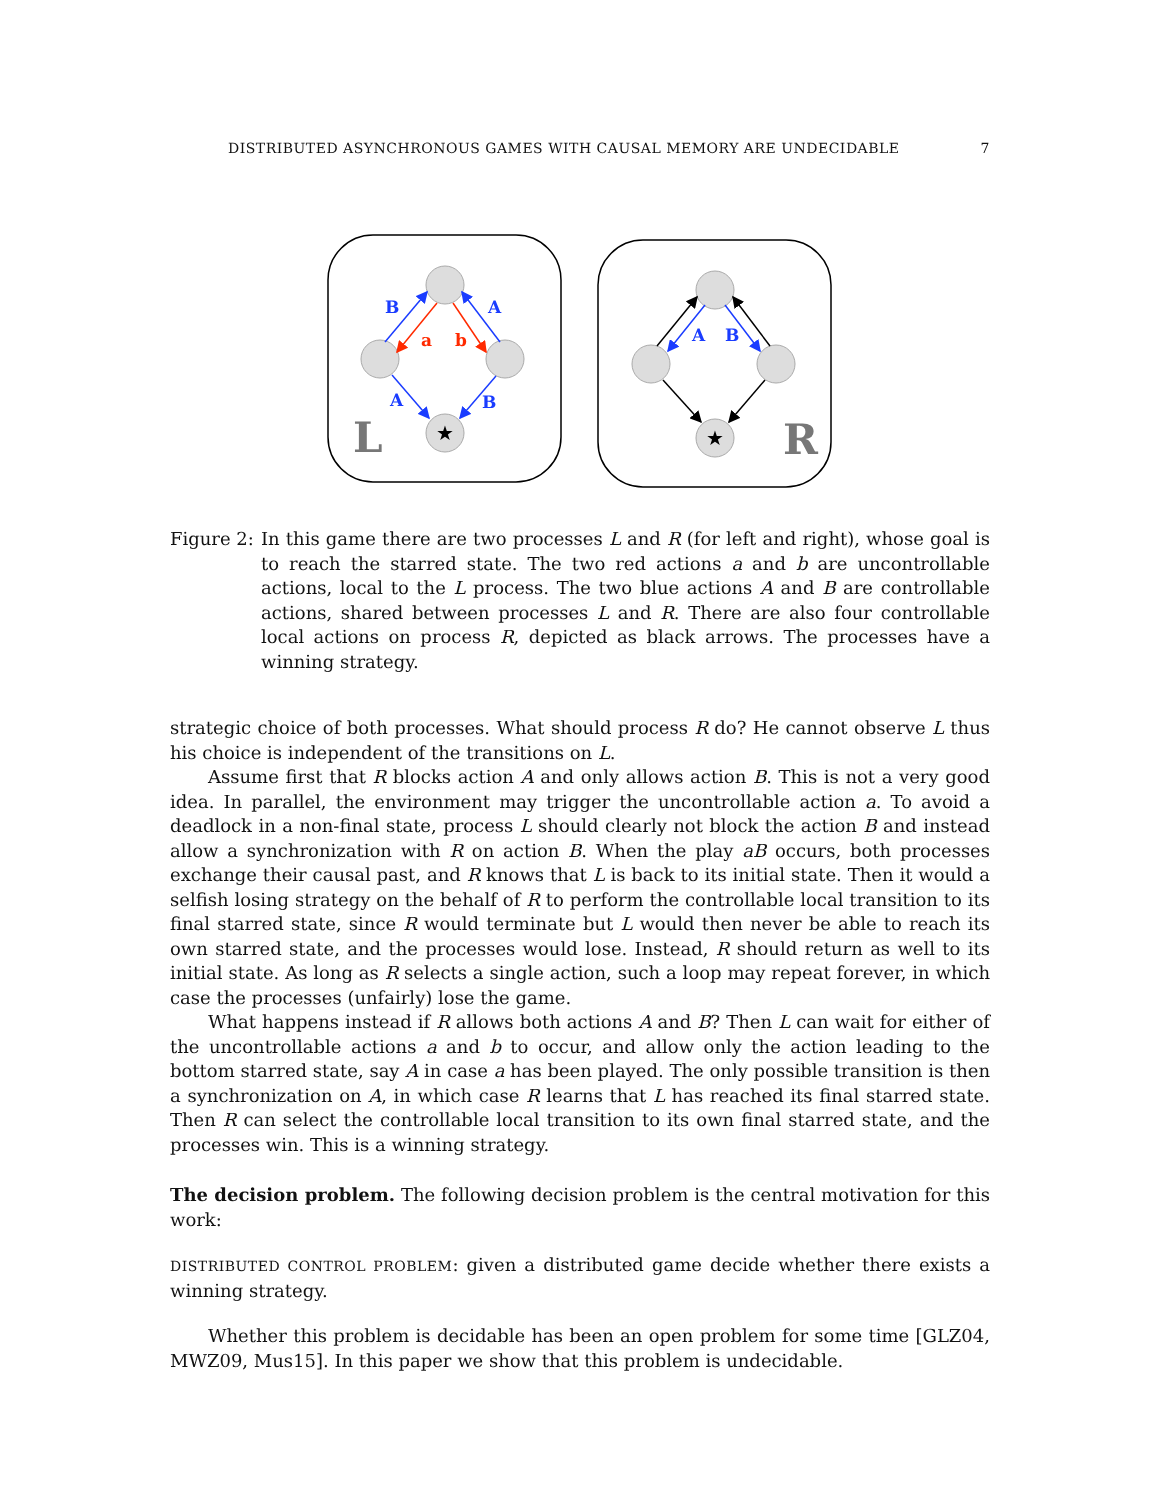DISTRIBUTED ASYNCHRONOUS GAMES WITH CAUSAL MEMORY ARE UNDECIDABLE 7
★
★
B
A
A
B
A
B
a
b
L
R
Figure 2:
In this game there are two processes L and R (for left and right), whose goal is to reach the starred state. The two red actions a and b are uncontrollable actions, local to the L process. The two blue actions A and B are controllable actions, shared between processes L and R. There are also four controllable local actions on process R, depicted as black arrows. The processes have a winning strategy.
strategic choice of both processes. What should process R do? He cannot observe L thus his choice is independent of the transitions on L.
Assume first that R blocks action A and only allows action B. This is not a very good idea. In parallel, the environment may trigger the uncontrollable action a. To avoid a deadlock in a non-final state, process L should clearly not block the action B and instead allow a synchronization with R on action B. When the play aB occurs, both processes exchange their causal past, and R knows that L is back to its initial state. Then it would a selfish losing strategy on the behalf of R to perform the controllable local transition to its final starred state, since R would terminate but L would then never be able to reach its own starred state, and the processes would lose. Instead, R should return as well to its initial state. As long as R selects a single action, such a loop may repeat forever, in which case the processes (unfairly) lose the game.
What happens instead if R allows both actions A and B? Then L can wait for either of the uncontrollable actions a and b to occur, and allow only the action leading to the bottom starred state, say A in case a has been played. The only possible transition is then a synchronization on A, in which case R learns that L has reached its final starred state. Then R can select the controllable local transition to its own final starred state, and the processes win. This is a winning strategy.
The decision problem. The following decision problem is the central motivation for this work:
DISTRIBUTED CONTROL PROBLEM: given a distributed game decide whether there exists a winning strategy.
Whether this problem is decidable has been an open problem for some time [GLZ04, MWZ09, Mus15]. In this paper we show that this problem is undecidable.